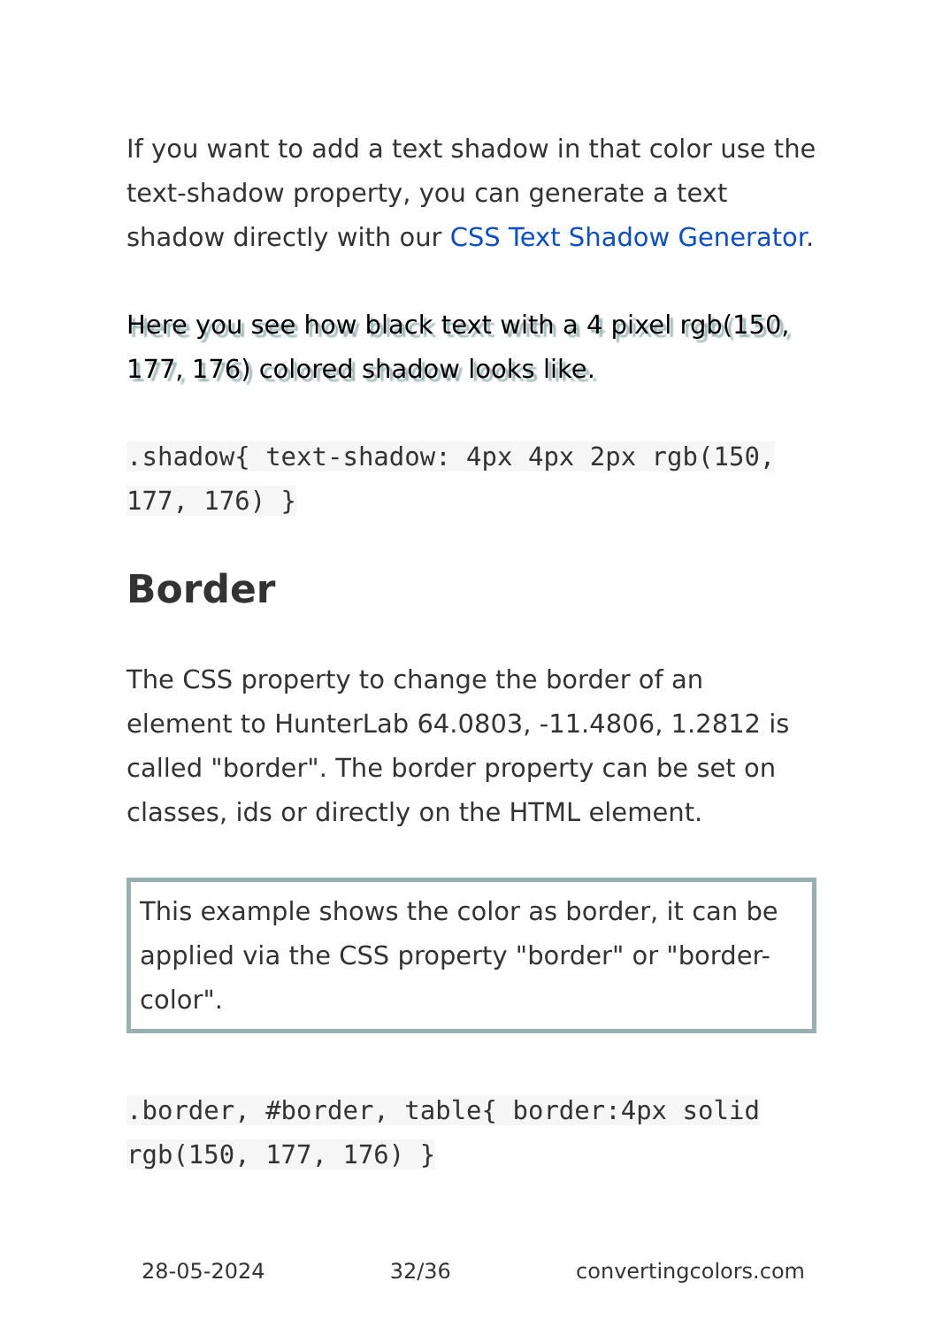If you want to add a text shadow in that color use the text-shadow property, you can generate a text shadow directly with our CSS Text Shadow Generator.
Here you see how black text with a 4 pixel rgb(150, 177, 176) colored shadow looks like.
.shadow{ text-shadow: 4px 4px 2px rgb(150, 177, 176) }
Border
The CSS property to change the border of an element to HunterLab 64.0803, -11.4806, 1.2812 is called "border". The border property can be set on classes, ids or directly on the HTML element.
This example shows the color as border, it can be applied via the CSS property "border" or "border-color".
.border, #border, table{ border:4px solid rgb(150, 177, 176) }
28-05-2024 32/36 convertingcolors.com